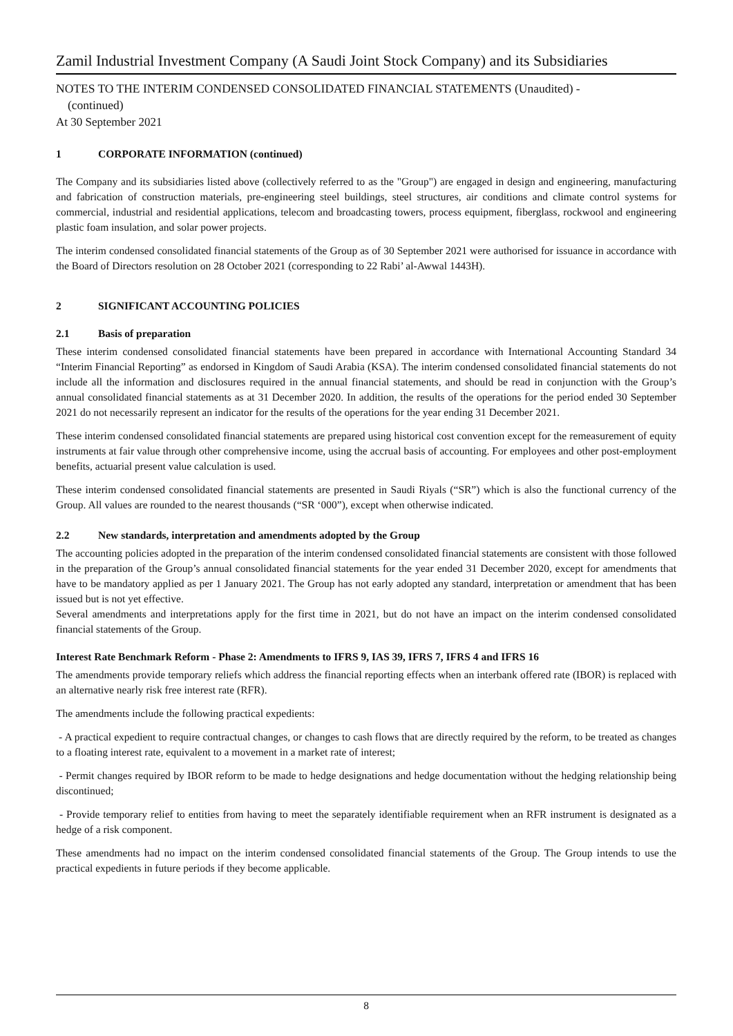Zamil Industrial Investment Company (A Saudi Joint Stock Company) and its Subsidiaries
NOTES TO THE INTERIM CONDENSED CONSOLIDATED FINANCIAL STATEMENTS (Unaudited) -
(continued)
At 30 September 2021
1 CORPORATE INFORMATION (continued)
The Company and its subsidiaries listed above (collectively referred to as the "Group") are engaged in design and engineering, manufacturing and fabrication of construction materials, pre-engineering steel buildings, steel structures, air conditions and climate control systems for commercial, industrial and residential applications, telecom and broadcasting towers, process equipment, fiberglass, rockwool and engineering plastic foam insulation, and solar power projects.
The interim condensed consolidated financial statements of the Group as of 30 September 2021 were authorised for issuance in accordance with the Board of Directors resolution on 28 October 2021 (corresponding to 22 Rabi’ al-Awwal 1443H).
2 SIGNIFICANT ACCOUNTING POLICIES
2.1 Basis of preparation
These interim condensed consolidated financial statements have been prepared in accordance with International Accounting Standard 34 “Interim Financial Reporting” as endorsed in Kingdom of Saudi Arabia (KSA). The interim condensed consolidated financial statements do not include all the information and disclosures required in the annual financial statements, and should be read in conjunction with the Group’s annual consolidated financial statements as at 31 December 2020. In addition, the results of the operations for the period ended 30 September 2021 do not necessarily represent an indicator for the results of the operations for the year ending 31 December 2021.
These interim condensed consolidated financial statements are prepared using historical cost convention except for the remeasurement of equity instruments at fair value through other comprehensive income, using the accrual basis of accounting. For employees and other post-employment benefits, actuarial present value calculation is used.
These interim condensed consolidated financial statements are presented in Saudi Riyals (“SR”) which is also the functional currency of the Group. All values are rounded to the nearest thousands (“SR ‘000”), except when otherwise indicated.
2.2 New standards, interpretation and amendments adopted by the Group
The accounting policies adopted in the preparation of the interim condensed consolidated financial statements are consistent with those followed in the preparation of the Group’s annual consolidated financial statements for the year ended 31 December 2020, except for amendments that have to be mandatory applied as per 1 January 2021. The Group has not early adopted any standard, interpretation or amendment that has been issued but is not yet effective.
Several amendments and interpretations apply for the first time in 2021, but do not have an impact on the interim condensed consolidated financial statements of the Group.
Interest Rate Benchmark Reform - Phase 2: Amendments to IFRS 9, IAS 39, IFRS 7, IFRS 4 and IFRS 16
The amendments provide temporary reliefs which address the financial reporting effects when an interbank offered rate (IBOR) is replaced with an alternative nearly risk free interest rate (RFR).
The amendments include the following practical expedients:
- A practical expedient to require contractual changes, or changes to cash flows that are directly required by the reform, to be treated as changes to a floating interest rate, equivalent to a movement in a market rate of interest;
- Permit changes required by IBOR reform to be made to hedge designations and hedge documentation without the hedging relationship being discontinued;
- Provide temporary relief to entities from having to meet the separately identifiable requirement when an RFR instrument is designated as a hedge of a risk component.
These amendments had no impact on the interim condensed consolidated financial statements of the Group. The Group intends to use the practical expedients in future periods if they become applicable.
8